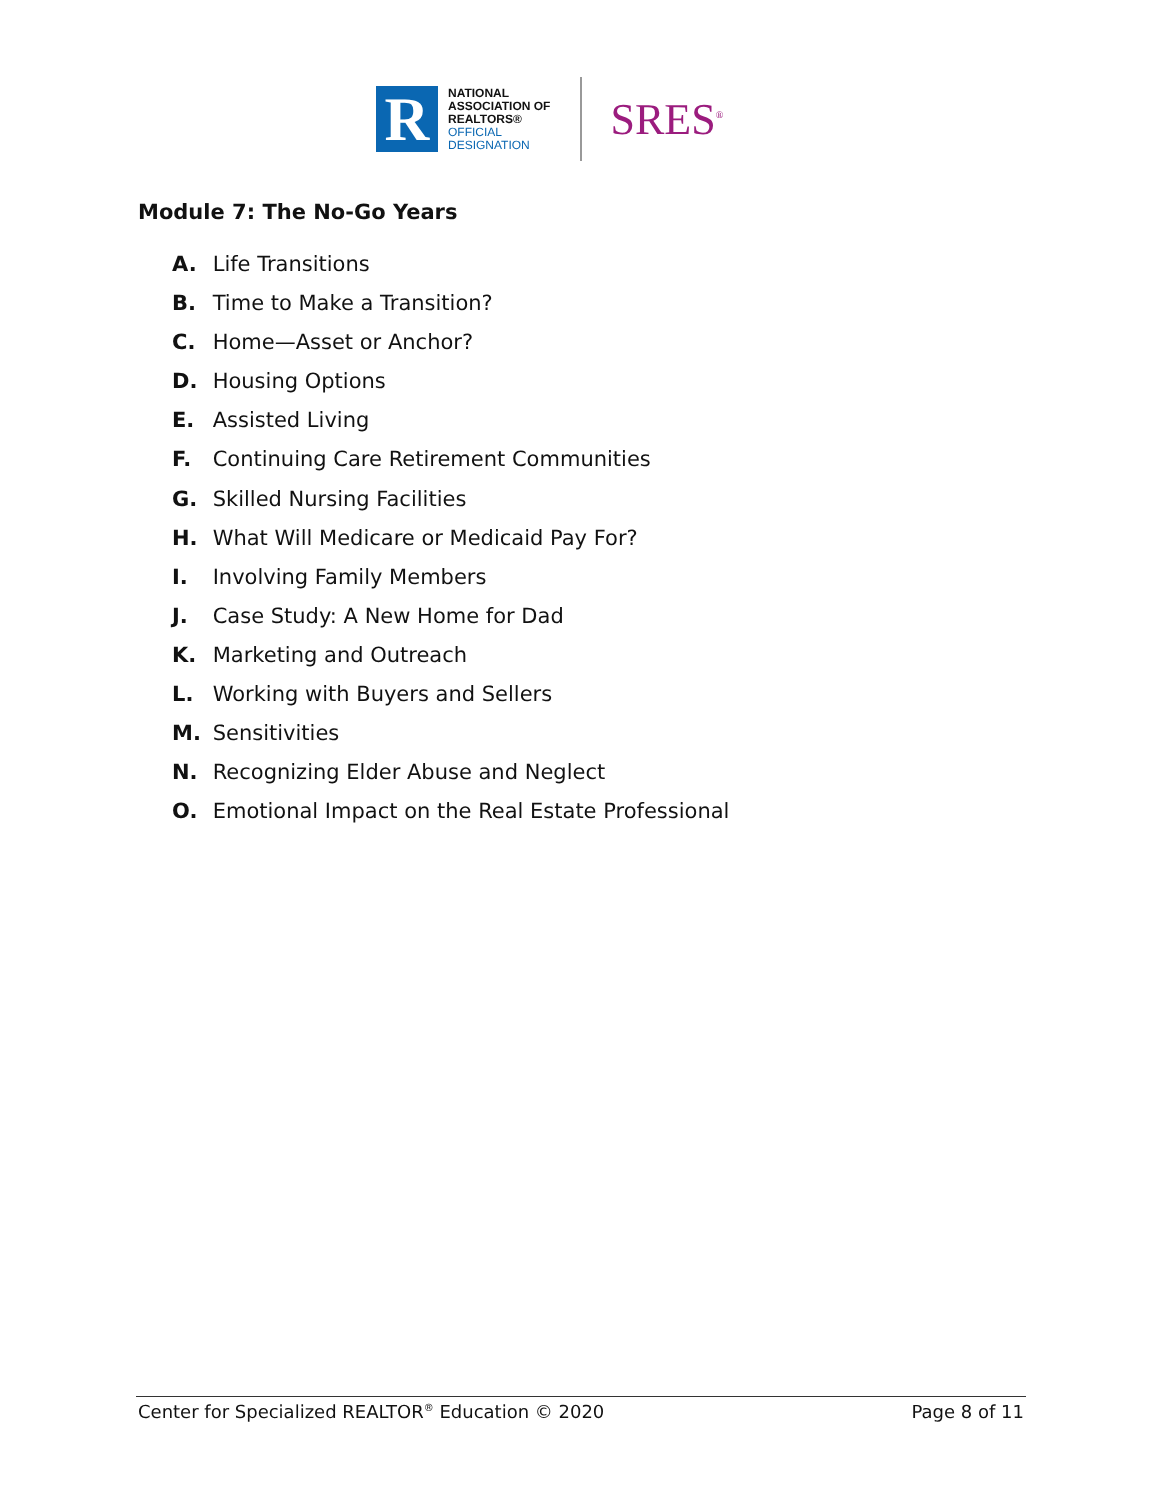R
NATIONAL
ASSOCIATION OF
REALTORS®
OFFICIAL
DESIGNATION
SRES<sup>®</sup>
Module 7: The No-Go Years
A. Life Transitions
B. Time to Make a Transition?
C. Home—Asset or Anchor?
D. Housing Options
E. Assisted Living
F. Continuing Care Retirement Communities
G. Skilled Nursing Facilities
H. What Will Medicare or Medicaid Pay For?
I. Involving Family Members
J. Case Study: A New Home for Dad
K. Marketing and Outreach
L. Working with Buyers and Sellers
M. Sensitivities
N. Recognizing Elder Abuse and Neglect
O. Emotional Impact on the Real Estate Professional
Center for Specialized REALTOR<sup>®</sup> Education © 2020 Page 8 of 11